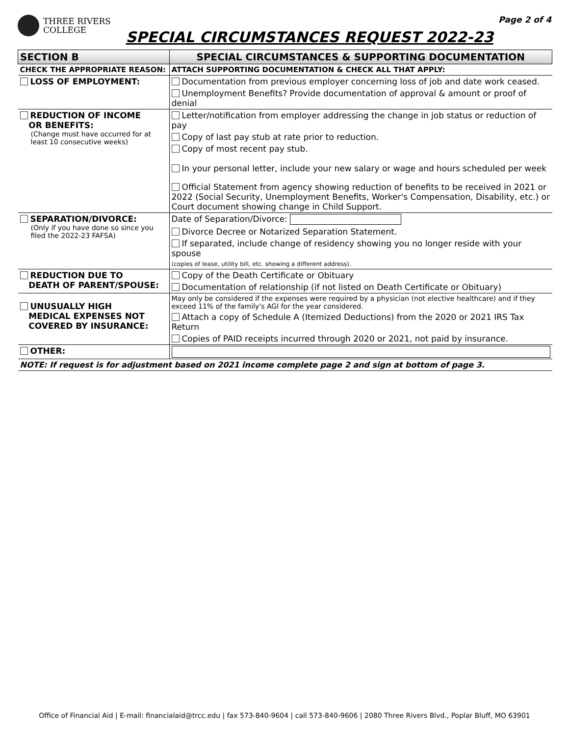THREE RIVERS
COLLEGE
SPECIAL CIRCUMSTANCES REQUEST 2022-23
Page 2 of 4
| SECTION B | SPECIAL CIRCUMSTANCES & SUPPORTING DOCUMENTATION |
| CHECK THE APPROPRIATE REASON: | ATTACH SUPPORTING DOCUMENTATION & CHECK ALL THAT APPLY: |
| LOSS OF EMPLOYMENT: | Documentation from previous employer concerning loss of job and date work ceased. |
| | Unemployment Benefits? Provide documentation of approval & amount or proof of denial |
| REDUCTION OF INCOME OR BENEFITS: (Change must have occurred for at least 10 consecutive weeks) | Letter/notification from employer addressing the change in job status or reduction of pay |
| | Copy of last pay stub at rate prior to reduction. |
| | Copy of most recent pay stub. |
| | In your personal letter, include your new salary or wage and hours scheduled per week |
| | Official Statement from agency showing reduction of benefits to be received in 2021 or 2022 (Social Security, Unemployment Benefits, Worker's Compensation, Disability, etc.) or Court document showing change in Child Support. |
| SEPARATION/DIVORCE: (Only if you have done so since you filed the 2022-23 FAFSA) | Date of Separation/Divorce: |
| | Divorce Decree or Notarized Separation Statement. |
| | If separated, include change of residency showing you no longer reside with your spouse (copies of lease, utility bill, etc. showing a different address). |
| REDUCTION DUE TO DEATH OF PARENT/SPOUSE: | Copy of the Death Certificate or Obituary |
| | Documentation of relationship (if not listed on Death Certificate or Obituary) |
| UNUSUALLY HIGH MEDICAL EXPENSES NOT COVERED BY INSURANCE: | May only be considered if the expenses were required by a physician (not elective healthcare) and if they exceed 11% of the family's AGI for the year considered. |
| | Attach a copy of Schedule A (Itemized Deductions) from the 2020 or 2021 IRS Tax Return |
| | Copies of PAID receipts incurred through 2020 or 2021, not paid by insurance. |
| OTHER: | |
| NOTE: If request is for adjustment based on 2021 income complete page 2 and sign at bottom of page 3. | |
Office of Financial Aid | E-mail: financialaid@trcc.edu | fax 573-840-9604 | call 573-840-9606 | 2080 Three Rivers Blvd., Poplar Bluff, MO 63901